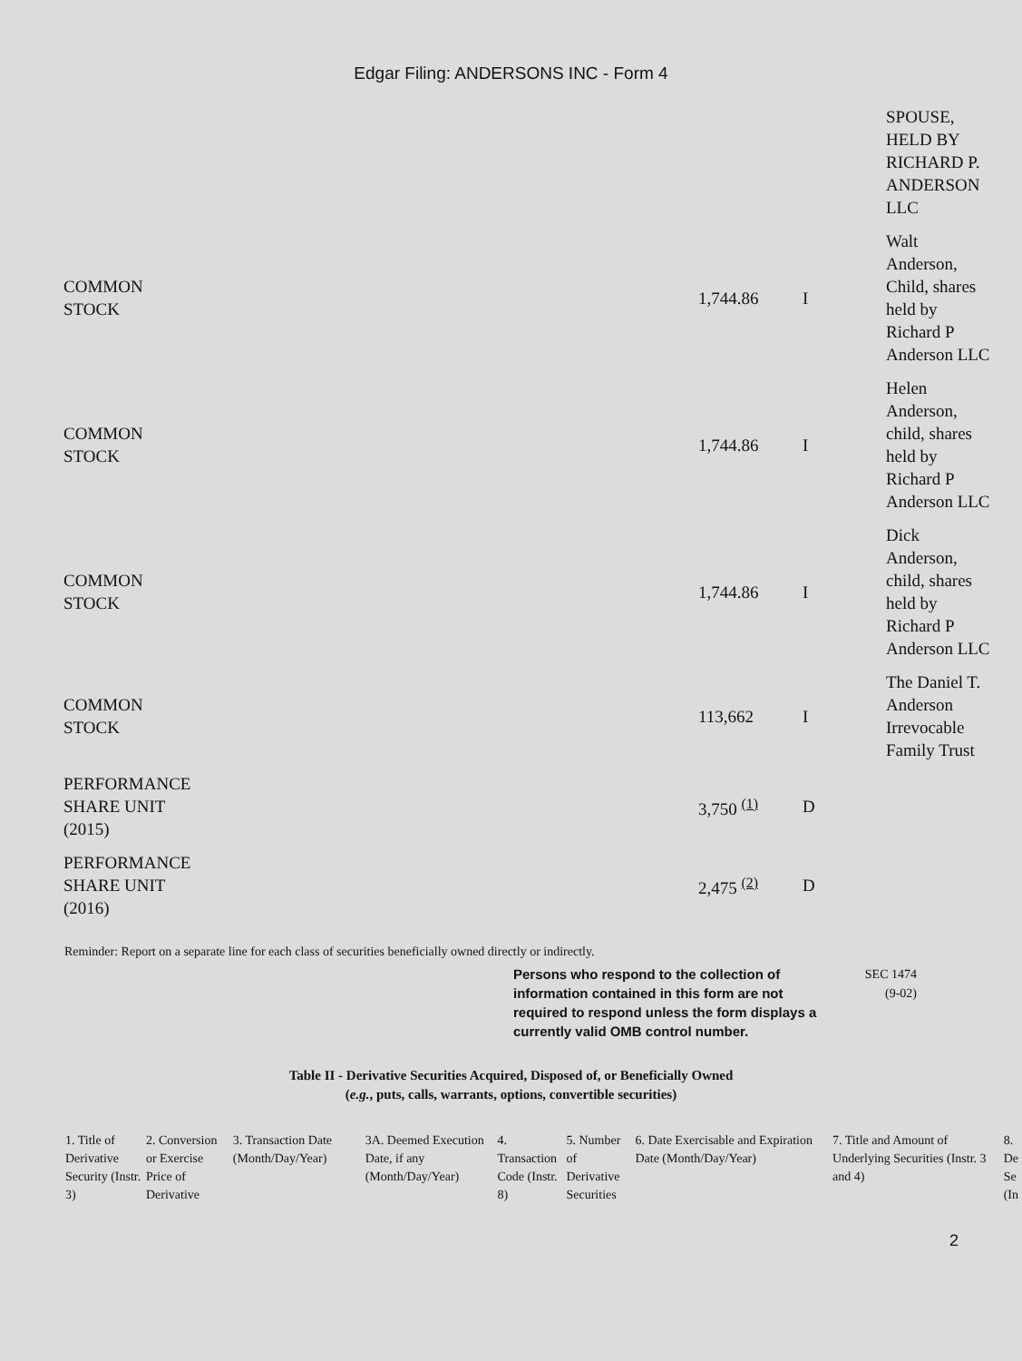Edgar Filing: ANDERSONS INC - Form 4
| | | | SPOUSE, HELD BY RICHARD P. ANDERSON LLC |
| COMMON STOCK | 1,744.86 | I | Walt Anderson, Child, shares held by Richard P Anderson LLC |
| COMMON STOCK | 1,744.86 | I | Helen Anderson, child, shares held by Richard P Anderson LLC |
| COMMON STOCK | 1,744.86 | I | Dick Anderson, child, shares held by Richard P Anderson LLC |
| COMMON STOCK | 113,662 | I | The Daniel T. Anderson Irrevocable Family Trust |
| PERFORMANCE SHARE UNIT (2015) | 3,750 <sup>(1)</sup> | D | |
| PERFORMANCE SHARE UNIT (2016) | 2,475 <sup>(2)</sup> | D | |
Reminder: Report on a separate line for each class of securities beneficially owned directly or indirectly.
Persons who respond to the collection of information contained in this form are not required to respond unless the form displays a currently valid OMB control number.
SEC 1474
(9-02)
Table II - Derivative Securities Acquired, Disposed of, or Beneficially Owned
(e.g., puts, calls, warrants, options, convertible securities)
| 1. Title of Derivative Security (Instr. 3) | 2. Conversion or Exercise Price of Derivative | 3. Transaction Date (Month/Day/Year) | 3A. Deemed Execution Date, if any (Month/Day/Year) | 4. Transaction Code (Instr. 8) | 5. Number of Derivative Securities | 6. Date Exercisable and Expiration Date (Month/Day/Year) | 7. Title and Amount of Underlying Securities (Instr. 3 and 4) | 8. De Se (In |
| --- | --- | --- | --- | --- | --- | --- | --- | --- |
2